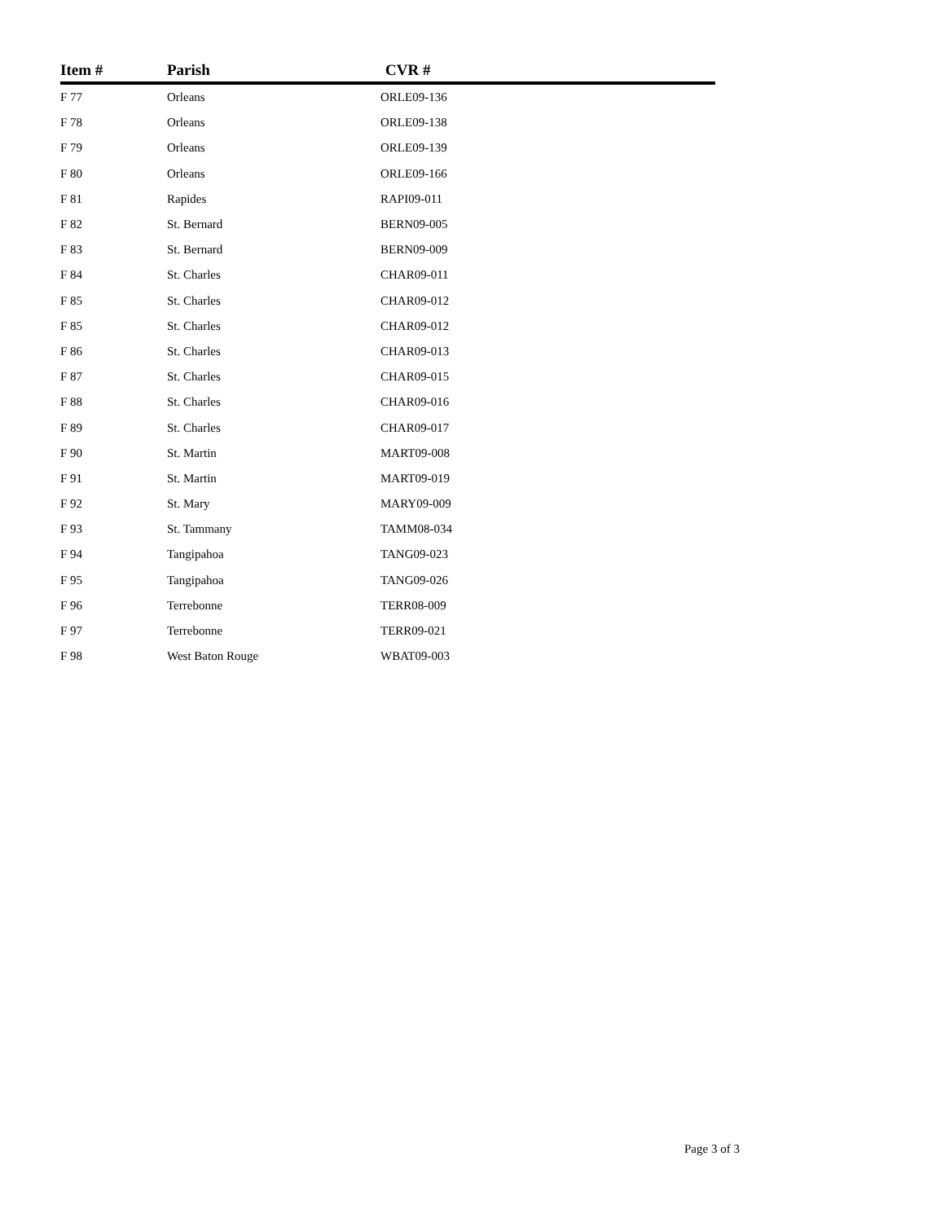| Item # | Parish | CVR # |
| --- | --- | --- |
| F 77 | Orleans | ORLE09-136 |
| F 78 | Orleans | ORLE09-138 |
| F 79 | Orleans | ORLE09-139 |
| F 80 | Orleans | ORLE09-166 |
| F 81 | Rapides | RAPI09-011 |
| F 82 | St. Bernard | BERN09-005 |
| F 83 | St. Bernard | BERN09-009 |
| F 84 | St. Charles | CHAR09-011 |
| F 85 | St. Charles | CHAR09-012 |
| F 85 | St. Charles | CHAR09-012 |
| F 86 | St. Charles | CHAR09-013 |
| F 87 | St. Charles | CHAR09-015 |
| F 88 | St. Charles | CHAR09-016 |
| F 89 | St. Charles | CHAR09-017 |
| F 90 | St. Martin | MART09-008 |
| F 91 | St. Martin | MART09-019 |
| F 92 | St. Mary | MARY09-009 |
| F 93 | St. Tammany | TAMM08-034 |
| F 94 | Tangipahoa | TANG09-023 |
| F 95 | Tangipahoa | TANG09-026 |
| F 96 | Terrebonne | TERR08-009 |
| F 97 | Terrebonne | TERR09-021 |
| F 98 | West Baton Rouge | WBAT09-003 |
Page 3 of 3